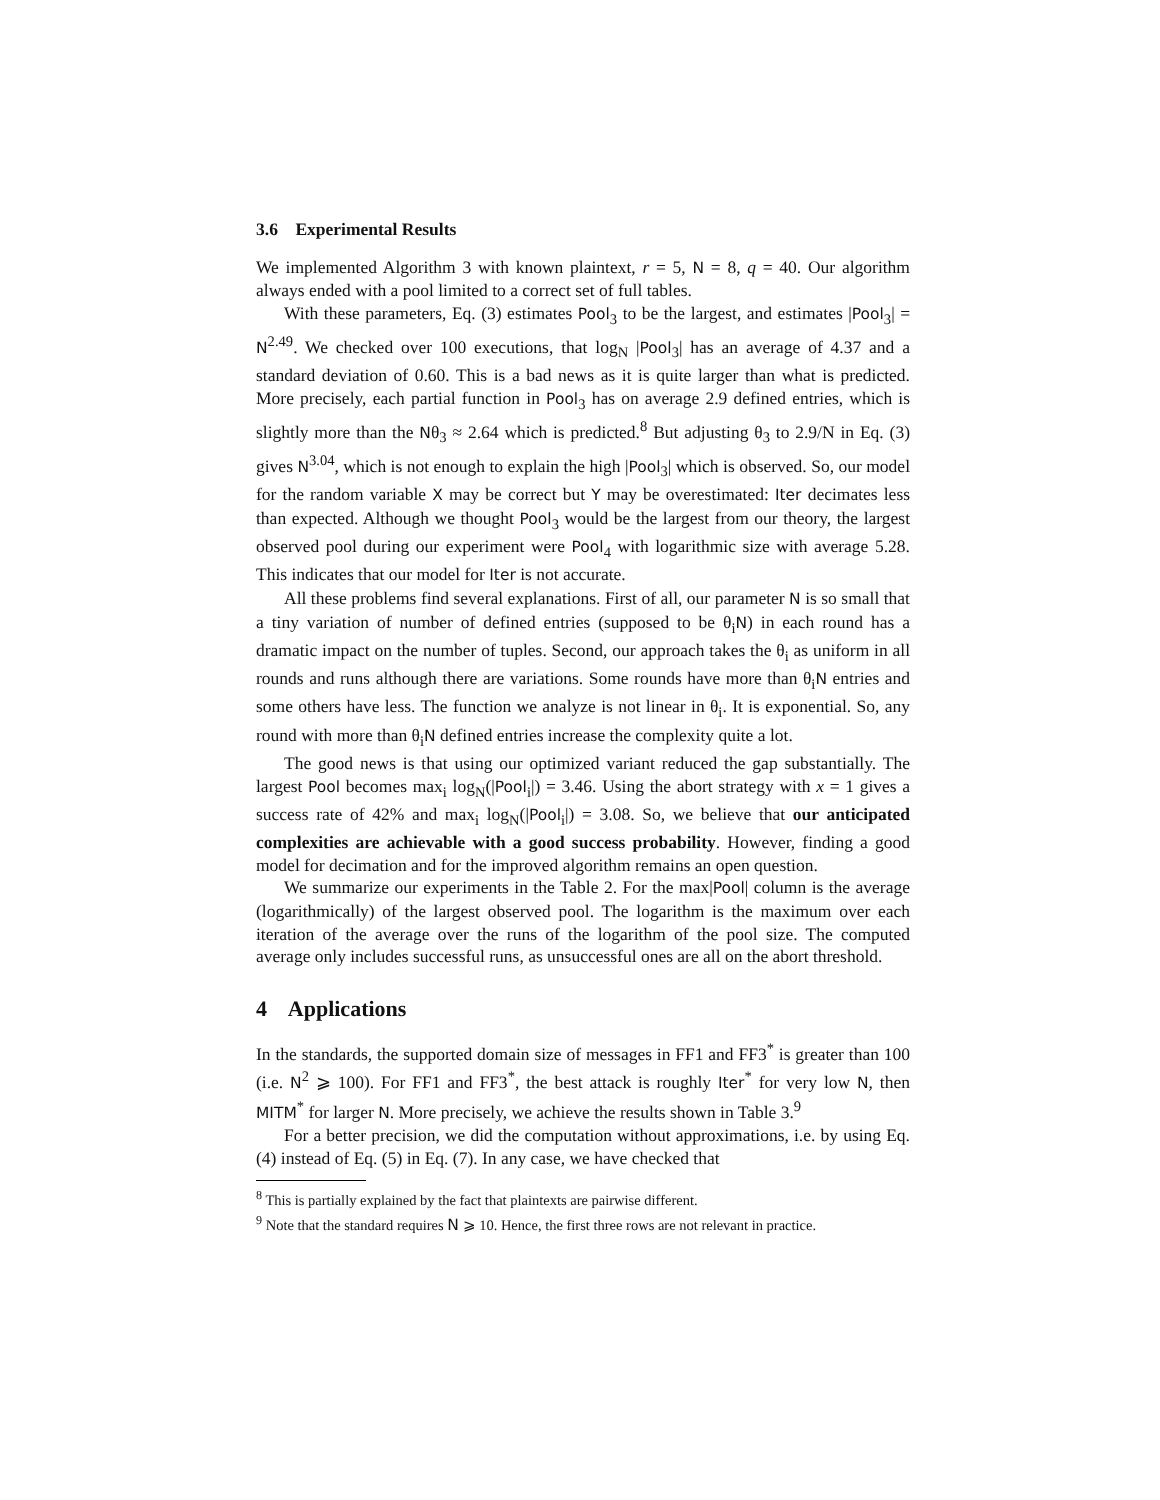3.6 Experimental Results
We implemented Algorithm 3 with known plaintext, r = 5, N = 8, q = 40. Our algorithm always ended with a pool limited to a correct set of full tables.
With these parameters, Eq. (3) estimates Pool<sub>3</sub> to be the largest, and estimates |Pool<sub>3</sub>| = N<sup>2.49</sup>. We checked over 100 executions, that log<sub>N</sub> |Pool<sub>3</sub>| has an average of 4.37 and a standard deviation of 0.60. This is a bad news as it is quite larger than what is predicted. More precisely, each partial function in Pool<sub>3</sub> has on average 2.9 defined entries, which is slightly more than the Nθ<sub>3</sub> ≈ 2.64 which is predicted.<sup>8</sup> But adjusting θ<sub>3</sub> to 2.9/N in Eq. (3) gives N<sup>3.04</sup>, which is not enough to explain the high |Pool<sub>3</sub>| which is observed. So, our model for the random variable X may be correct but Y may be overestimated: Iter decimates less than expected. Although we thought Pool<sub>3</sub> would be the largest from our theory, the largest observed pool during our experiment were Pool<sub>4</sub> with logarithmic size with average 5.28. This indicates that our model for Iter is not accurate.
All these problems find several explanations. First of all, our parameter N is so small that a tiny variation of number of defined entries (supposed to be θ<sub>i</sub>N) in each round has a dramatic impact on the number of tuples. Second, our approach takes the θ<sub>i</sub> as uniform in all rounds and runs although there are variations. Some rounds have more than θ<sub>i</sub>N entries and some others have less. The function we analyze is not linear in θ<sub>i</sub>. It is exponential. So, any round with more than θ<sub>i</sub>N defined entries increase the complexity quite a lot.
The good news is that using our optimized variant reduced the gap substantially. The largest Pool becomes max<sub>i</sub> log<sub>N</sub>(|Pool<sub>i</sub>|) = 3.46. Using the abort strategy with x = 1 gives a success rate of 42% and max<sub>i</sub> log<sub>N</sub>(|Pool<sub>i</sub>|) = 3.08. So, we believe that our anticipated complexities are achievable with a good success probability. However, finding a good model for decimation and for the improved algorithm remains an open question.
We summarize our experiments in the Table 2. For the max|Pool| column is the average (logarithmically) of the largest observed pool. The logarithm is the maximum over each iteration of the average over the runs of the logarithm of the pool size. The computed average only includes successful runs, as unsuccessful ones are all on the abort threshold.
4 Applications
In the standards, the supported domain size of messages in FF1 and FF3<sup>*</sup> is greater than 100 (i.e. N<sup>2</sup> ⩾ 100). For FF1 and FF3<sup>*</sup>, the best attack is roughly Iter<sup>*</sup> for very low N, then MITM<sup>*</sup> for larger N. More precisely, we achieve the results shown in Table 3.<sup>9</sup>
For a better precision, we did the computation without approximations, i.e. by using Eq. (4) instead of Eq. (5) in Eq. (7). In any case, we have checked that
<sup>8</sup> This is partially explained by the fact that plaintexts are pairwise different.
<sup>9</sup> Note that the standard requires N ⩾ 10. Hence, the first three rows are not relevant in practice.